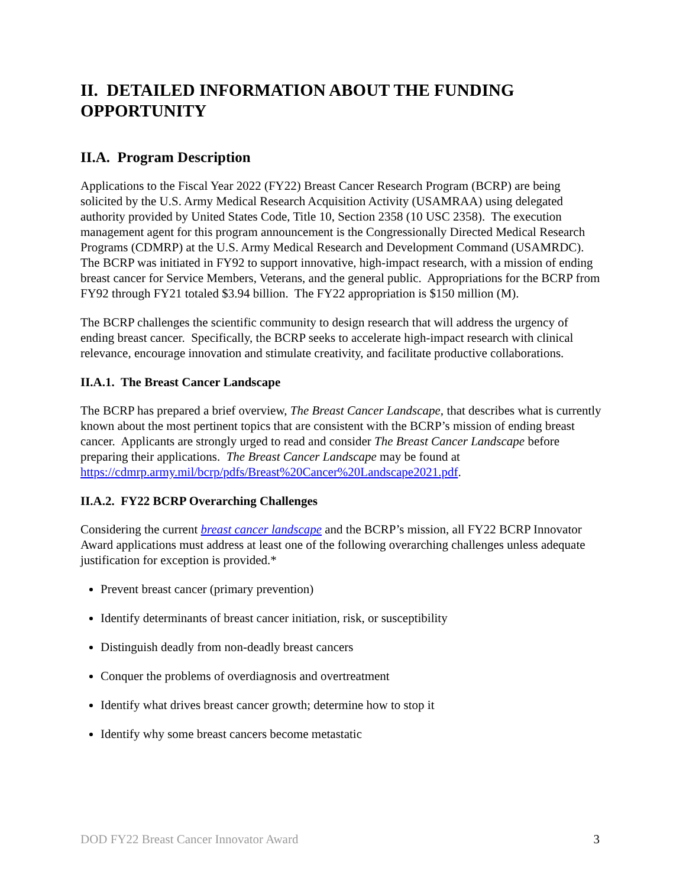II. DETAILED INFORMATION ABOUT THE FUNDING OPPORTUNITY
II.A. Program Description
Applications to the Fiscal Year 2022 (FY22) Breast Cancer Research Program (BCRP) are being solicited by the U.S. Army Medical Research Acquisition Activity (USAMRAA) using delegated authority provided by United States Code, Title 10, Section 2358 (10 USC 2358). The execution management agent for this program announcement is the Congressionally Directed Medical Research Programs (CDMRP) at the U.S. Army Medical Research and Development Command (USAMRDC). The BCRP was initiated in FY92 to support innovative, high-impact research, with a mission of ending breast cancer for Service Members, Veterans, and the general public. Appropriations for the BCRP from FY92 through FY21 totaled $3.94 billion. The FY22 appropriation is $150 million (M).
The BCRP challenges the scientific community to design research that will address the urgency of ending breast cancer. Specifically, the BCRP seeks to accelerate high-impact research with clinical relevance, encourage innovation and stimulate creativity, and facilitate productive collaborations.
II.A.1. The Breast Cancer Landscape
The BCRP has prepared a brief overview, The Breast Cancer Landscape, that describes what is currently known about the most pertinent topics that are consistent with the BCRP’s mission of ending breast cancer. Applicants are strongly urged to read and consider The Breast Cancer Landscape before preparing their applications. The Breast Cancer Landscape may be found at https://cdmrp.army.mil/bcrp/pdfs/Breast%20Cancer%20Landscape2021.pdf.
II.A.2. FY22 BCRP Overarching Challenges
Considering the current breast cancer landscape and the BCRP’s mission, all FY22 BCRP Innovator Award applications must address at least one of the following overarching challenges unless adequate justification for exception is provided.*
Prevent breast cancer (primary prevention)
Identify determinants of breast cancer initiation, risk, or susceptibility
Distinguish deadly from non-deadly breast cancers
Conquer the problems of overdiagnosis and overtreatment
Identify what drives breast cancer growth; determine how to stop it
Identify why some breast cancers become metastatic
DOD FY22 Breast Cancer Innovator Award 3